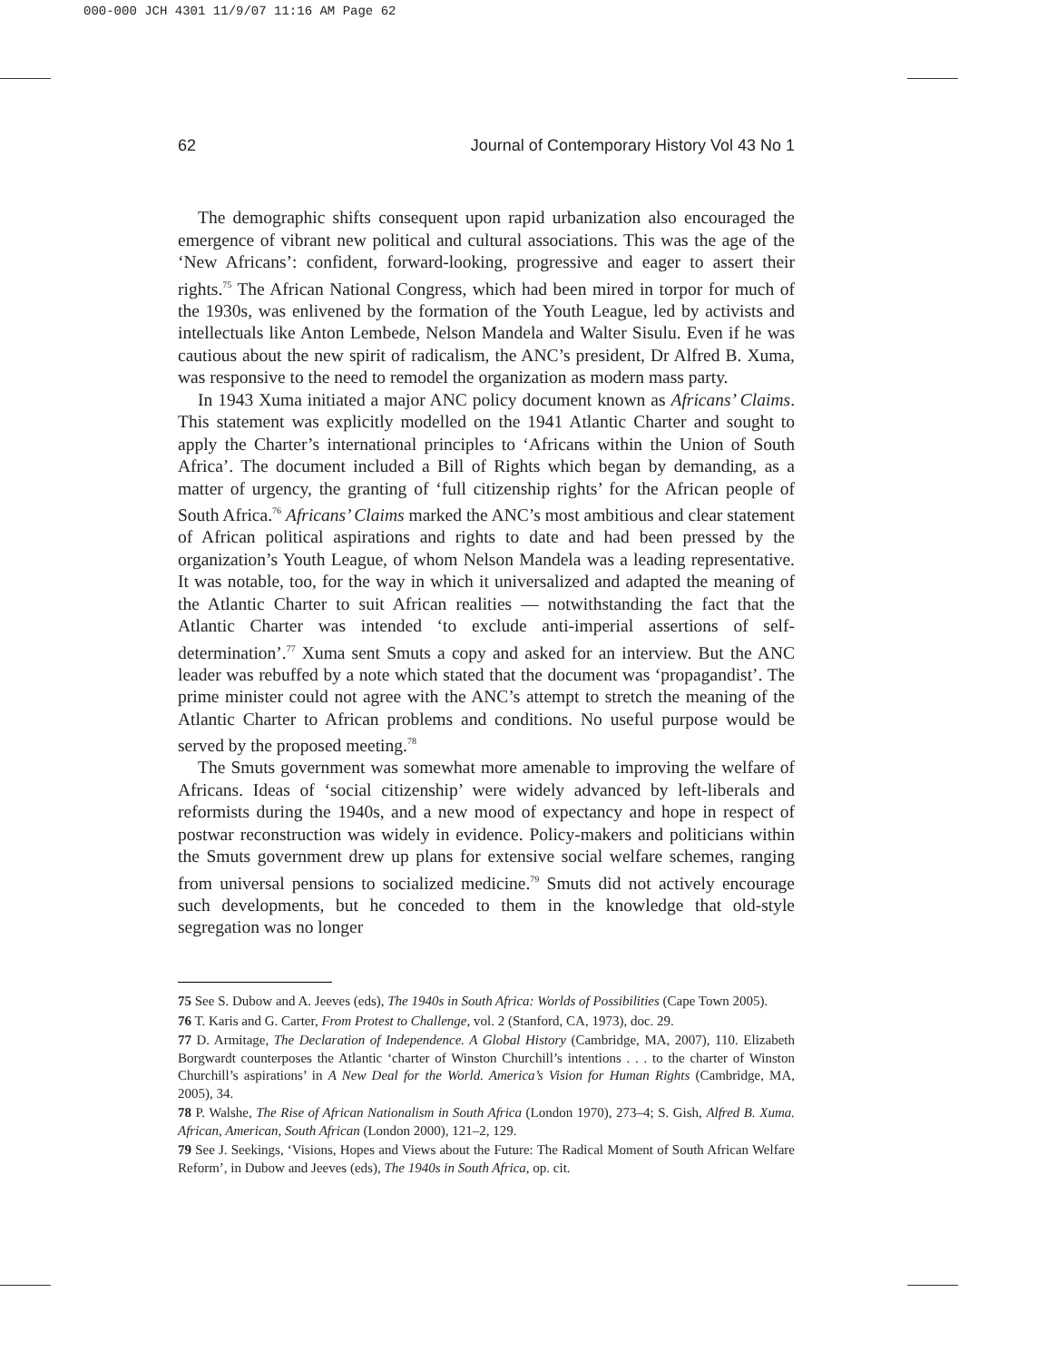000-000 JCH 4301 11/9/07 11:16 AM Page 62
62 Journal of Contemporary History Vol 43 No 1
The demographic shifts consequent upon rapid urbanization also encouraged the emergence of vibrant new political and cultural associations. This was the age of the ‘New Africans’: confident, forward-looking, progressive and eager to assert their rights.<sup>75</sup> The African National Congress, which had been mired in torpor for much of the 1930s, was enlivened by the formation of the Youth League, led by activists and intellectuals like Anton Lembede, Nelson Mandela and Walter Sisulu. Even if he was cautious about the new spirit of radicalism, the ANC’s president, Dr Alfred B. Xuma, was responsive to the need to remodel the organization as modern mass party.
In 1943 Xuma initiated a major ANC policy document known as Africans’ Claims. This statement was explicitly modelled on the 1941 Atlantic Charter and sought to apply the Charter’s international principles to ‘Africans within the Union of South Africa’. The document included a Bill of Rights which began by demanding, as a matter of urgency, the granting of ‘full citizenship rights’ for the African people of South Africa.<sup>76</sup> Africans’ Claims marked the ANC’s most ambitious and clear statement of African political aspirations and rights to date and had been pressed by the organization’s Youth League, of whom Nelson Mandela was a leading representative. It was notable, too, for the way in which it universalized and adapted the meaning of the Atlantic Charter to suit African realities — notwithstanding the fact that the Atlantic Charter was intended ‘to exclude anti-imperial assertions of self-determination’.<sup>77</sup> Xuma sent Smuts a copy and asked for an interview. But the ANC leader was rebuffed by a note which stated that the document was ‘propagandist’. The prime minister could not agree with the ANC’s attempt to stretch the meaning of the Atlantic Charter to African problems and conditions. No useful purpose would be served by the proposed meeting.<sup>78</sup>
The Smuts government was somewhat more amenable to improving the welfare of Africans. Ideas of ‘social citizenship’ were widely advanced by left-liberals and reformists during the 1940s, and a new mood of expectancy and hope in respect of postwar reconstruction was widely in evidence. Policy-makers and politicians within the Smuts government drew up plans for extensive social welfare schemes, ranging from universal pensions to socialized medicine.<sup>79</sup> Smuts did not actively encourage such developments, but he conceded to them in the knowledge that old-style segregation was no longer
75 See S. Dubow and A. Jeeves (eds), The 1940s in South Africa: Worlds of Possibilities (Cape Town 2005).
76 T. Karis and G. Carter, From Protest to Challenge, vol. 2 (Stanford, CA, 1973), doc. 29.
77 D. Armitage, The Declaration of Independence. A Global History (Cambridge, MA, 2007), 110. Elizabeth Borgwardt counterposes the Atlantic ‘charter of Winston Churchill’s intentions . . . to the charter of Winston Churchill’s aspirations’ in A New Deal for the World. America’s Vision for Human Rights (Cambridge, MA, 2005), 34.
78 P. Walshe, The Rise of African Nationalism in South Africa (London 1970), 273–4; S. Gish, Alfred B. Xuma. African, American, South African (London 2000), 121–2, 129.
79 See J. Seekings, ‘Visions, Hopes and Views about the Future: The Radical Moment of South African Welfare Reform’, in Dubow and Jeeves (eds), The 1940s in South Africa, op. cit.